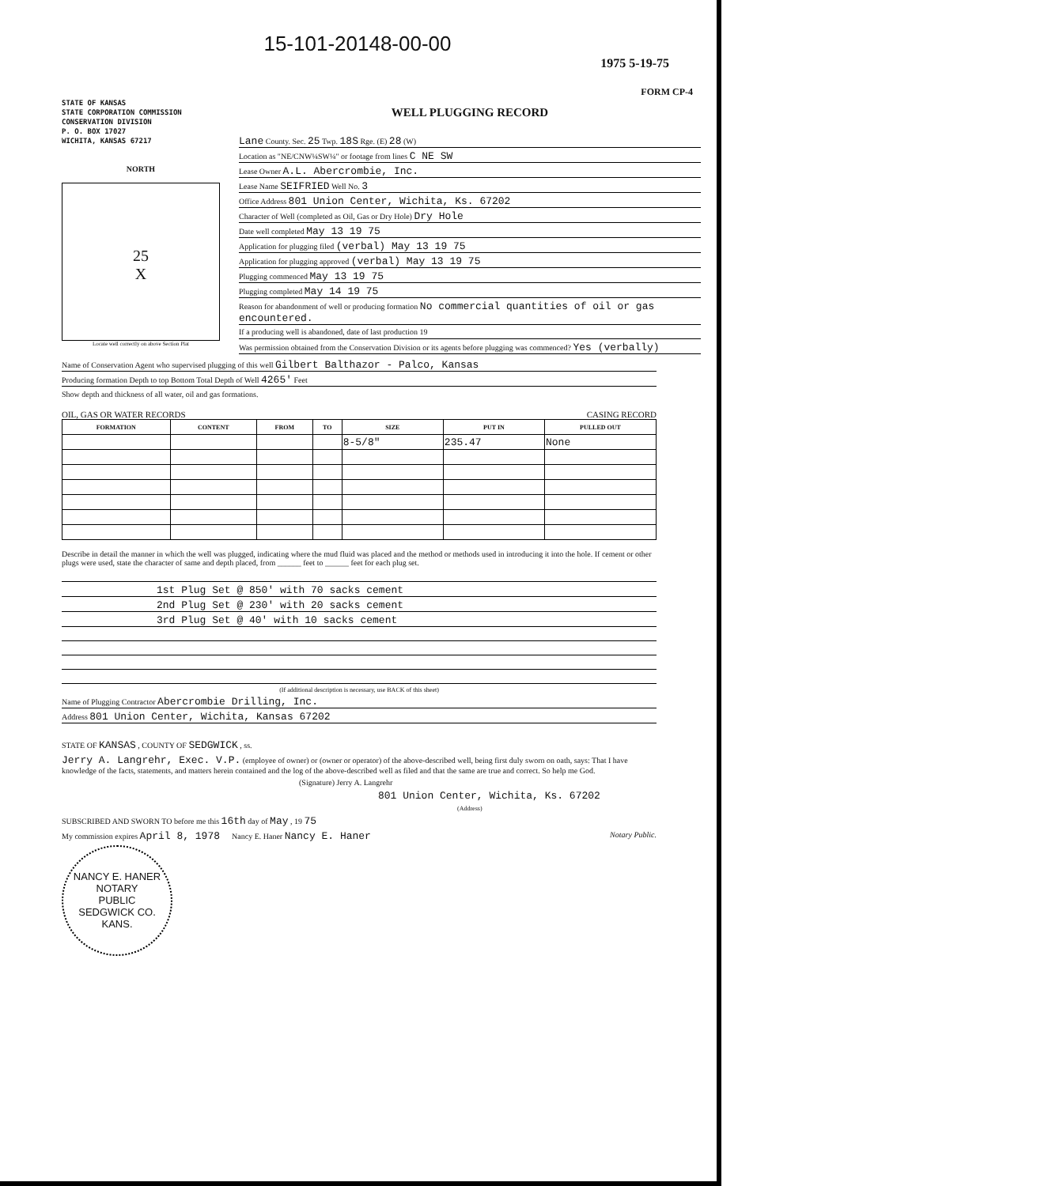15-101-20148-00-00
1975 5-19-75
FORM CP-4
STATE OF KANSAS
STATE CORPORATION COMMISSION
CONSERVATION DIVISION
P. O. BOX 17027
WICHITA, KANSAS 67217
NORTH
25
X
Locate well correctly on above Section Plat
WELL PLUGGING RECORD
Lane County. Sec. 25 Twp. 18S Rge. (E) 28 (W)
Location as "NE/CNW¼SW¼" or footage from lines C NE SW
Lease Owner A.L. Abercrombie, Inc.
Lease Name SEIFRIED Well No. 3
Office Address 801 Union Center, Wichita, Ks. 67202
Character of Well (completed as Oil, Gas or Dry Hole) Dry Hole
Date well completed May 13 19 75
Application for plugging filed (verbal) May 13 19 75
Application for plugging approved (verbal) May 13 19 75
Plugging commenced May 13 19 75
Plugging completed May 14 19 75
Reason for abandonment of well or producing formation No commercial quantities of oil or gas encountered.
If a producing well is abandoned, date of last production 19
Was permission obtained from the Conservation Division or its agents before plugging was commenced? Yes (verbally)
Name of Conservation Agent who supervised plugging of this well Gilbert Balthazor - Palco, Kansas
Producing formation Depth to top Bottom Total Depth of Well 4265' Feet
Show depth and thickness of all water, oil and gas formations.
OIL, GAS OR WATER RECORDS CASING RECORD
| FORMATION | CONTENT | FROM | TO | SIZE | PUT IN | PULLED OUT |
| --- | --- | --- | --- | --- | --- | --- |
| | | | | 8-5/8" | 235.47 | None |
Describe in detail the manner in which the well was plugged, indicating where the mud fluid was placed and the method or methods used in introducing it into the hole. If cement or other plugs were used, state the character of same and depth placed, from ______ feet to ______ feet for each plug set.
1st Plug Set @ 850' with 70 sacks cement
2nd Plug Set @ 230' with 20 sacks cement
3rd Plug Set @ 40' with 10 sacks cement
(If additional description is necessary, use BACK of this sheet)
Name of Plugging Contractor Abercrombie Drilling, Inc.
Address 801 Union Center, Wichita, Kansas 67202
STATE OF KANSAS , COUNTY OF SEDGWICK , ss.
Jerry A. Langrehr, Exec. V.P. (employee of owner) or (owner or operator) of the above-described well, being first duly sworn on oath, says: That I have knowledge of the facts, statements, and matters herein contained and the log of the above-described well as filed and that the same are true and correct. So help me God.
(Signature) Jerry A. Langrehr
801 Union Center, Wichita, Ks. 67202
(Address)
SUBSCRIBED AND SWORN TO before me this 16th day of May , 19 75
My commission expires April 8, 1978 Nancy E. Haner Nancy E. Haner Notary Public.
NANCY E. HANER
NOTARY
PUBLIC
SEDGWICK CO. KANS.